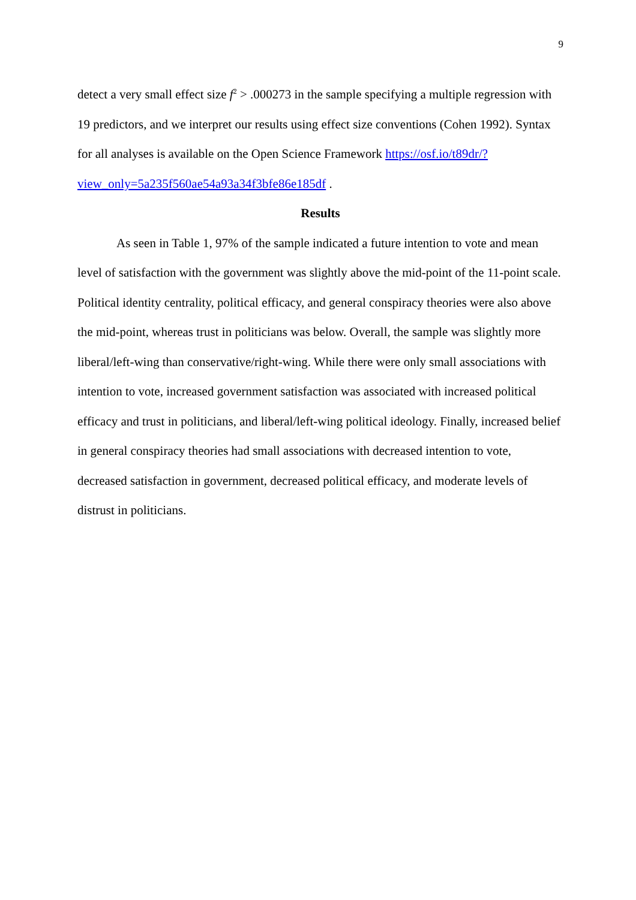9
detect a very small effect size f<sup>2</sup> > .000273 in the sample specifying a multiple regression with 19 predictors, and we interpret our results using effect size conventions (Cohen 1992). Syntax for all analyses is available on the Open Science Framework https://osf.io/t89dr/?view_only=5a235f560ae54a93a34f3bfe86e185df .
Results
As seen in Table 1, 97% of the sample indicated a future intention to vote and mean level of satisfaction with the government was slightly above the mid-point of the 11-point scale. Political identity centrality, political efficacy, and general conspiracy theories were also above the mid-point, whereas trust in politicians was below. Overall, the sample was slightly more liberal/left-wing than conservative/right-wing. While there were only small associations with intention to vote, increased government satisfaction was associated with increased political efficacy and trust in politicians, and liberal/left-wing political ideology. Finally, increased belief in general conspiracy theories had small associations with decreased intention to vote, decreased satisfaction in government, decreased political efficacy, and moderate levels of distrust in politicians.